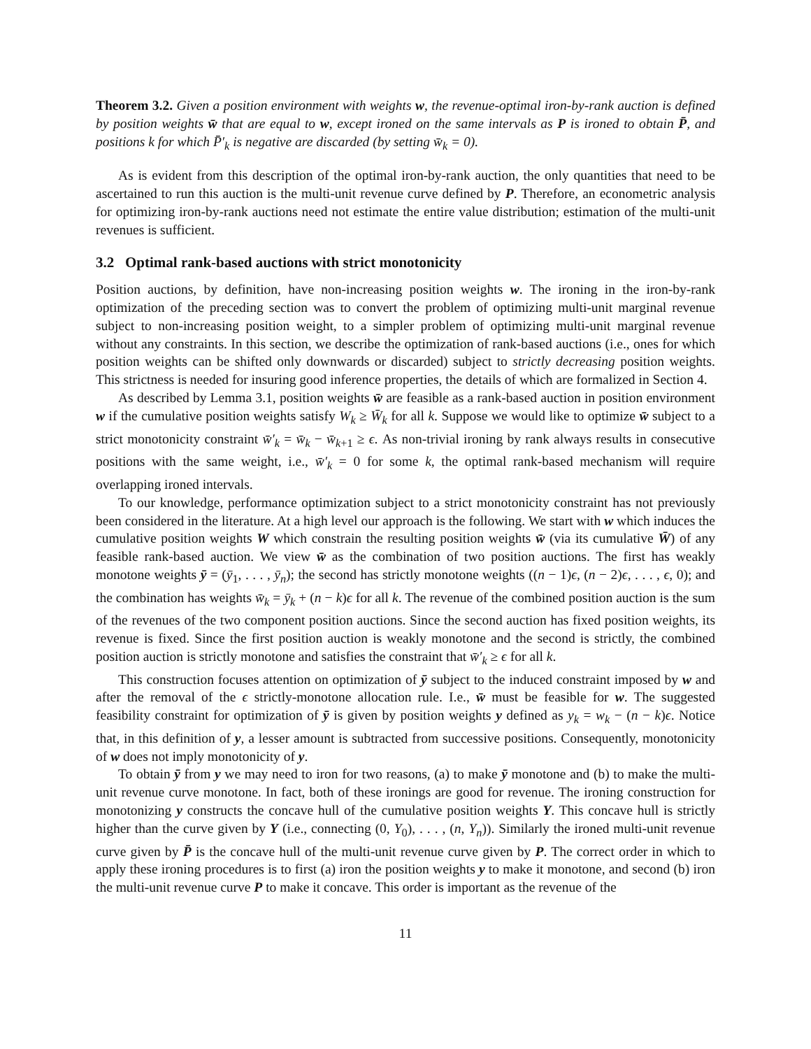Theorem 3.2. Given a position environment with weights w, the revenue-optimal iron-by-rank auction is defined by position weights w̄ that are equal to w, except ironed on the same intervals as P is ironed to obtain P̄, and positions k for which P̄′<sub>k</sub> is negative are discarded (by setting w̄<sub>k</sub> = 0).
As is evident from this description of the optimal iron-by-rank auction, the only quantities that need to be ascertained to run this auction is the multi-unit revenue curve defined by P. Therefore, an econometric analysis for optimizing iron-by-rank auctions need not estimate the entire value distribution; estimation of the multi-unit revenues is sufficient.
3.2 Optimal rank-based auctions with strict monotonicity
Position auctions, by definition, have non-increasing position weights w. The ironing in the iron-by-rank optimization of the preceding section was to convert the problem of optimizing multi-unit marginal revenue subject to non-increasing position weight, to a simpler problem of optimizing multi-unit marginal revenue without any constraints. In this section, we describe the optimization of rank-based auctions (i.e., ones for which position weights can be shifted only downwards or discarded) subject to strictly decreasing position weights. This strictness is needed for insuring good inference properties, the details of which are formalized in Section 4.
As described by Lemma 3.1, position weights w̄ are feasible as a rank-based auction in position environment w if the cumulative position weights satisfy W<sub>k</sub> ≥ W̄<sub>k</sub> for all k. Suppose we would like to optimize w̄ subject to a strict monotonicity constraint w̄′<sub>k</sub> = w̄<sub>k</sub> − w̄<sub>k+1</sub> ≥ ϵ. As non-trivial ironing by rank always results in consecutive positions with the same weight, i.e., w̄′<sub>k</sub> = 0 for some k, the optimal rank-based mechanism will require overlapping ironed intervals.
To our knowledge, performance optimization subject to a strict monotonicity constraint has not previously been considered in the literature. At a high level our approach is the following. We start with w which induces the cumulative position weights W which constrain the resulting position weights w̄ (via its cumulative W̄) of any feasible rank-based auction. We view w̄ as the combination of two position auctions. The first has weakly monotone weights ȳ = (ȳ<sub>1</sub>, . . . , ȳ<sub>n</sub>); the second has strictly monotone weights ((n − 1)ϵ, (n − 2)ϵ, . . . , ϵ, 0); and the combination has weights w̄<sub>k</sub> = ȳ<sub>k</sub> + (n − k)ϵ for all k. The revenue of the combined position auction is the sum of the revenues of the two component position auctions. Since the second auction has fixed position weights, its revenue is fixed. Since the first position auction is weakly monotone and the second is strictly, the combined position auction is strictly monotone and satisfies the constraint that w̄′<sub>k</sub> ≥ ϵ for all k.
This construction focuses attention on optimization of ȳ subject to the induced constraint imposed by w and after the removal of the ϵ strictly-monotone allocation rule. I.e., w̄ must be feasible for w. The suggested feasibility constraint for optimization of ȳ is given by position weights y defined as y<sub>k</sub> = w<sub>k</sub> − (n − k)ϵ. Notice that, in this definition of y, a lesser amount is subtracted from successive positions. Consequently, monotonicity of w does not imply monotonicity of y.
To obtain ȳ from y we may need to iron for two reasons, (a) to make ȳ monotone and (b) to make the multi-unit revenue curve monotone. In fact, both of these ironings are good for revenue. The ironing construction for monotonizing y constructs the concave hull of the cumulative position weights Y. This concave hull is strictly higher than the curve given by Y (i.e., connecting (0, Y<sub>0</sub>), . . . , (n, Y<sub>n</sub>)). Similarly the ironed multi-unit revenue curve given by P̄ is the concave hull of the multi-unit revenue curve given by P. The correct order in which to apply these ironing procedures is to first (a) iron the position weights y to make it monotone, and second (b) iron the multi-unit revenue curve P to make it concave. This order is important as the revenue of the
11